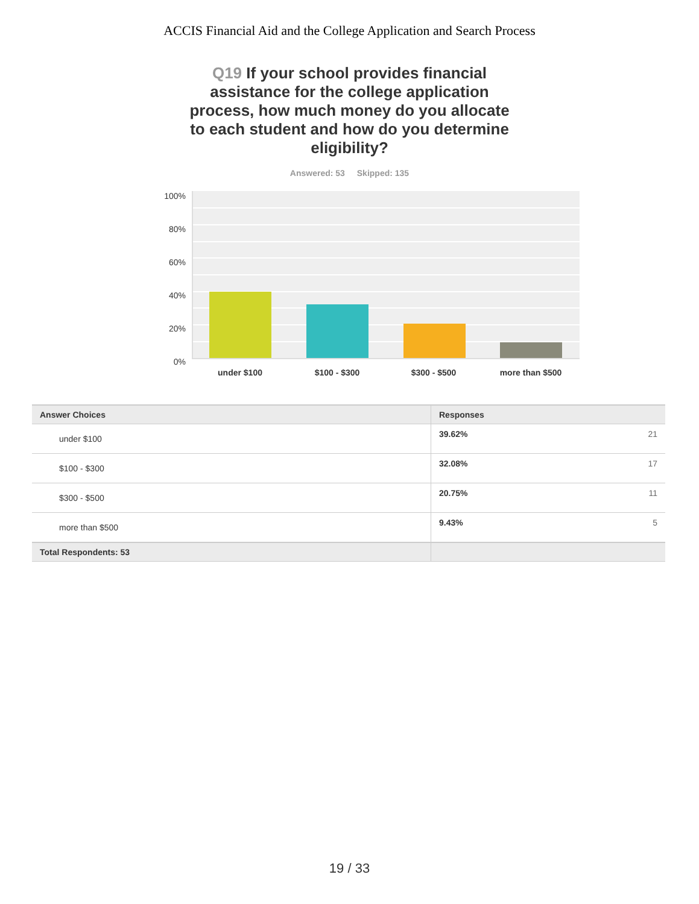ACCIS Financial Aid and the College Application and Search Process
Q19 If your school provides financial assistance for the college application process, how much money do you allocate to each student and how do you determine eligibility?
Answered: 53 Skipped: 135
100%
80%
60%
40%
20%
0%
under $100 $100 - $300 $300 - $500 more than $500
| Answer Choices | Responses | |
| --- | --- | --- |
| under $100 | 39.62% | 21 |
| $100 - $300 | 32.08% | 17 |
| $300 - $500 | 20.75% | 11 |
| more than $500 | 9.43% | 5 |
| Total Respondents: 53 | | |
19 / 33